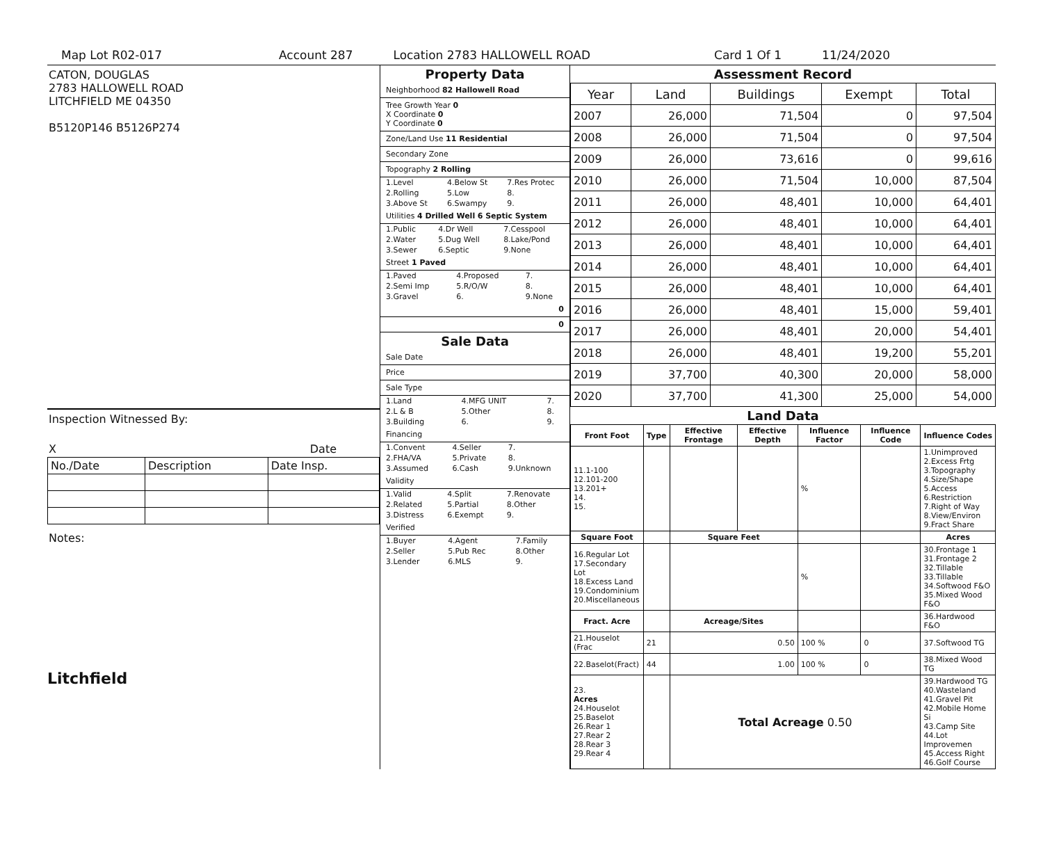Map Lot R02-017 Account 287 Location 2783 HALLOWELL ROAD Card 1 Of 1 11/24/2020
CATON, DOUGLAS
2783 HALLOWELL ROAD
LITCHFIELD ME 04350
B5120P146 B5126P274
Inspection Witnessed By:
X Date
| No./Date | Description | Date Insp. |
Notes:
Litchfield
Property Data
Neighborhood 82 Hallowell Road
Tree Growth Year 0
X Coordinate 0
Y Coordinate 0
Zone/Land Use 11 Residential
Secondary Zone
Topography 2 Rolling
| 1.Level | 4.Below St | 7.Res Protec |
| 2.Rolling | 5.Low | 8. |
| 3.Above St | 6.Swampy | 9. |
Utilities 4 Drilled Well 6 Septic System
| 1.Public | 4.Dr Well | 7.Cesspool |
| 2.Water | 5.Dug Well | 8.Lake/Pond |
| 3.Sewer | 6.Septic | 9.None |
Street 1 Paved
| 1.Paved | 4.Proposed | 7. |
| 2.Semi Imp | 5.R/O/W | 8. |
| 3.Gravel | 6. | 9.None |
0
0
Sale Data
Sale Date
Price
Sale Type
| 1.Land | 4.MFG UNIT | 7. |
| 2.L & B | 5.Other | 8. |
| 3.Building | 6. | 9. |
Financing
| 1.Convent | 4.Seller | 7. |
| 2.FHA/VA | 5.Private | 8. |
| 3.Assumed | 6.Cash | 9.Unknown |
Validity
| 1.Valid | 4.Split | 7.Renovate |
| 2.Related | 5.Partial | 8.Other |
| 3.Distress | 6.Exempt | 9. |
Verified
| 1.Buyer | 4.Agent | 7.Family |
| 2.Seller | 5.Pub Rec | 8.Other |
| 3.Lender | 6.MLS | 9. |
Assessment Record
| Year | Land | Buildings | Exempt | Total |
| --- | --- | --- | --- | --- |
| 2007 | 26,000 | 71,504 | 0 | 97,504 |
| 2008 | 26,000 | 71,504 | 0 | 97,504 |
| 2009 | 26,000 | 73,616 | 0 | 99,616 |
| 2010 | 26,000 | 71,504 | 10,000 | 87,504 |
| 2011 | 26,000 | 48,401 | 10,000 | 64,401 |
| 2012 | 26,000 | 48,401 | 10,000 | 64,401 |
| 2013 | 26,000 | 48,401 | 10,000 | 64,401 |
| 2014 | 26,000 | 48,401 | 10,000 | 64,401 |
| 2015 | 26,000 | 48,401 | 10,000 | 64,401 |
| 2016 | 26,000 | 48,401 | 15,000 | 59,401 |
| 2017 | 26,000 | 48,401 | 20,000 | 54,401 |
| 2018 | 26,000 | 48,401 | 19,200 | 55,201 |
| 2019 | 37,700 | 40,300 | 20,000 | 58,000 |
| 2020 | 37,700 | 41,300 | 25,000 | 54,000 |
Land Data
| Front Foot | Type | Effective Frontage | Effective Depth | Influence Factor | Influence Code | Influence Codes |
| --- | --- | --- | --- | --- | --- | --- |
| 11.1-100 12.101-200 13.201+ 14. 15. | | | | % | | 1.Unimproved 2.Excess Frtg 3.Topography 4.Size/Shape 5.Access 6.Restriction 7.Right of Way 8.View/Environ 9.Fract Share |
| Square Foot | | Square Feet | | | | Acres |
| 16.Regular Lot 17.Secondary Lot 18.Excess Land 19.Condominium 20.Miscellaneous | | | | % | | 30.Frontage 1 31.Frontage 2 32.Tillable 33.Tillable 34.Softwood F&O 35.Mixed Wood F&O |
| Fract. Acre | | Acreage/Sites | | | | 36.Hardwood F&O |
| 21.Houselot (Frac | 21 | 0.50 | | 100 % | 0 | 37.Softwood TG |
| 22.Baselot(Fract) | 44 | 1.00 | | 100 % | 0 | 38.Mixed Wood TG |
| 23. Acres 24.Houselot 25.Baselot 26.Rear 1 27.Rear 2 28.Rear 3 29.Rear 4 | | Total Acreage 0.50 | | | | 39.Hardwood TG 40.Wasteland 41.Gravel Pit 42.Mobile Home Si 43.Camp Site 44.Lot Improvemen 45.Access Right 46.Golf Course |